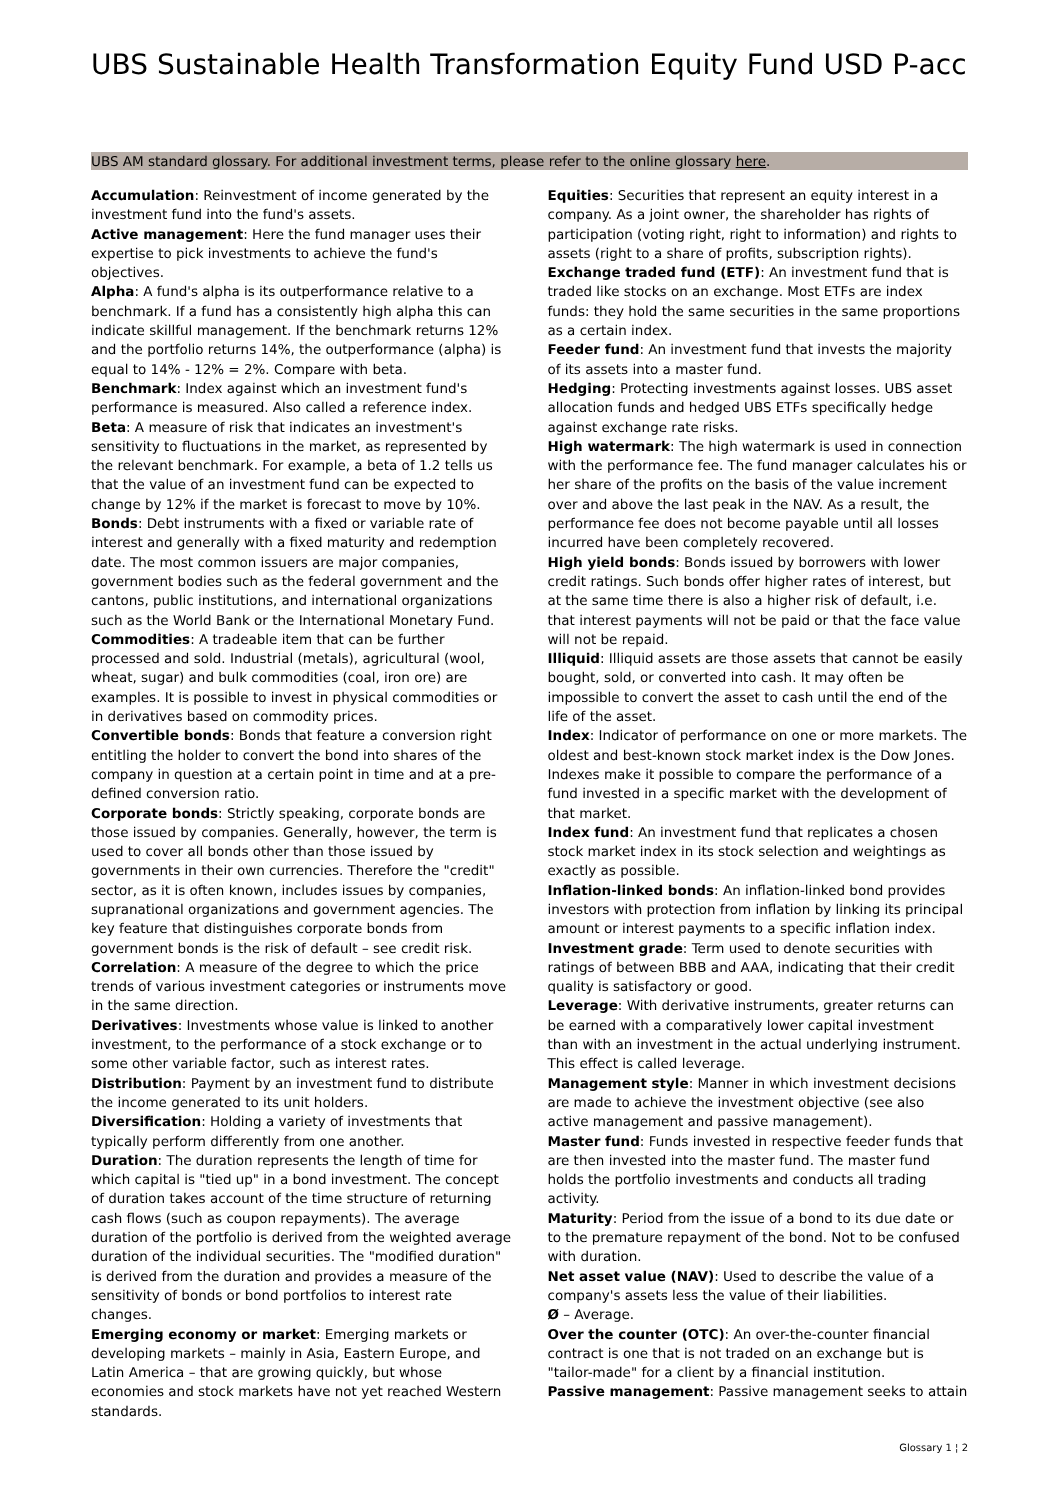UBS Sustainable Health Transformation Equity Fund USD P-acc
UBS AM standard glossary. For additional investment terms, please refer to the online glossary here.
Accumulation: Reinvestment of income generated by the investment fund into the fund's assets.
Active management: Here the fund manager uses their expertise to pick investments to achieve the fund's objectives.
Alpha: A fund's alpha is its outperformance relative to a benchmark. If a fund has a consistently high alpha this can indicate skillful management. If the benchmark returns 12% and the portfolio returns 14%, the outperformance (alpha) is equal to 14% - 12% = 2%. Compare with beta.
Benchmark: Index against which an investment fund's performance is measured. Also called a reference index.
Beta: A measure of risk that indicates an investment's sensitivity to fluctuations in the market, as represented by the relevant benchmark. For example, a beta of 1.2 tells us that the value of an investment fund can be expected to change by 12% if the market is forecast to move by 10%.
Bonds: Debt instruments with a fixed or variable rate of interest and generally with a fixed maturity and redemption date. The most common issuers are major companies, government bodies such as the federal government and the cantons, public institutions, and international organizations such as the World Bank or the International Monetary Fund.
Commodities: A tradeable item that can be further processed and sold. Industrial (metals), agricultural (wool, wheat, sugar) and bulk commodities (coal, iron ore) are examples. It is possible to invest in physical commodities or in derivatives based on commodity prices.
Convertible bonds: Bonds that feature a conversion right entitling the holder to convert the bond into shares of the company in question at a certain point in time and at a pre-defined conversion ratio.
Corporate bonds: Strictly speaking, corporate bonds are those issued by companies. Generally, however, the term is used to cover all bonds other than those issued by governments in their own currencies. Therefore the "credit" sector, as it is often known, includes issues by companies, supranational organizations and government agencies. The key feature that distinguishes corporate bonds from government bonds is the risk of default – see credit risk.
Correlation: A measure of the degree to which the price trends of various investment categories or instruments move in the same direction.
Derivatives: Investments whose value is linked to another investment, to the performance of a stock exchange or to some other variable factor, such as interest rates.
Distribution: Payment by an investment fund to distribute the income generated to its unit holders.
Diversification: Holding a variety of investments that typically perform differently from one another.
Duration: The duration represents the length of time for which capital is "tied up" in a bond investment. The concept of duration takes account of the time structure of returning cash flows (such as coupon repayments). The average duration of the portfolio is derived from the weighted average duration of the individual securities. The "modified duration" is derived from the duration and provides a measure of the sensitivity of bonds or bond portfolios to interest rate changes.
Emerging economy or market: Emerging markets or developing markets – mainly in Asia, Eastern Europe, and Latin America – that are growing quickly, but whose economies and stock markets have not yet reached Western standards.
Equities: Securities that represent an equity interest in a company. As a joint owner, the shareholder has rights of participation (voting right, right to information) and rights to assets (right to a share of profits, subscription rights).
Exchange traded fund (ETF): An investment fund that is traded like stocks on an exchange. Most ETFs are index funds: they hold the same securities in the same proportions as a certain index.
Feeder fund: An investment fund that invests the majority of its assets into a master fund.
Hedging: Protecting investments against losses. UBS asset allocation funds and hedged UBS ETFs specifically hedge against exchange rate risks.
High watermark: The high watermark is used in connection with the performance fee. The fund manager calculates his or her share of the profits on the basis of the value increment over and above the last peak in the NAV. As a result, the performance fee does not become payable until all losses incurred have been completely recovered.
High yield bonds: Bonds issued by borrowers with lower credit ratings. Such bonds offer higher rates of interest, but at the same time there is also a higher risk of default, i.e. that interest payments will not be paid or that the face value will not be repaid.
Illiquid: Illiquid assets are those assets that cannot be easily bought, sold, or converted into cash. It may often be impossible to convert the asset to cash until the end of the life of the asset.
Index: Indicator of performance on one or more markets. The oldest and best-known stock market index is the Dow Jones. Indexes make it possible to compare the performance of a fund invested in a specific market with the development of that market.
Index fund: An investment fund that replicates a chosen stock market index in its stock selection and weightings as exactly as possible.
Inflation-linked bonds: An inflation-linked bond provides investors with protection from inflation by linking its principal amount or interest payments to a specific inflation index.
Investment grade: Term used to denote securities with ratings of between BBB and AAA, indicating that their credit quality is satisfactory or good.
Leverage: With derivative instruments, greater returns can be earned with a comparatively lower capital investment than with an investment in the actual underlying instrument. This effect is called leverage.
Management style: Manner in which investment decisions are made to achieve the investment objective (see also active management and passive management).
Master fund: Funds invested in respective feeder funds that are then invested into the master fund. The master fund holds the portfolio investments and conducts all trading activity.
Maturity: Period from the issue of a bond to its due date or to the premature repayment of the bond. Not to be confused with duration.
Net asset value (NAV): Used to describe the value of a company's assets less the value of their liabilities.
Ø – Average.
Over the counter (OTC): An over-the-counter financial contract is one that is not traded on an exchange but is "tailor-made" for a client by a financial institution.
Passive management: Passive management seeks to attain
Glossary 1 ¦ 2